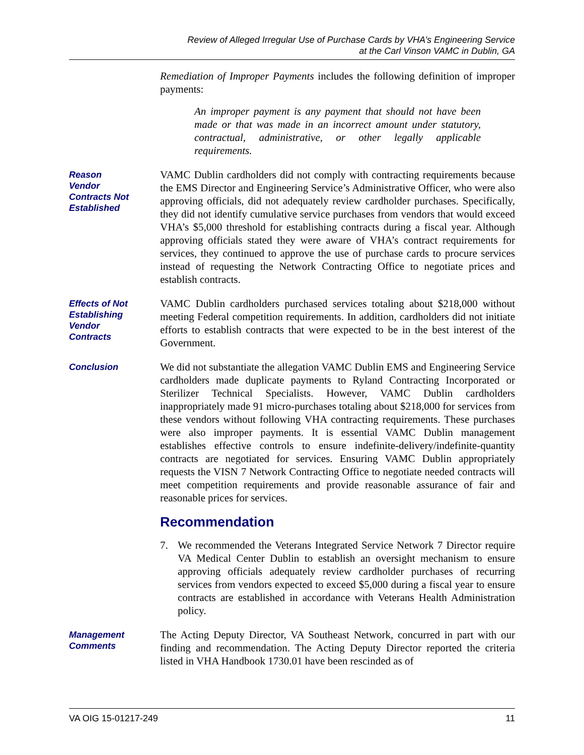Review of Alleged Irregular Use of Purchase Cards by VHA’s Engineering Service
at the Carl Vinson VAMC in Dublin, GA
Remediation of Improper Payments includes the following definition of improper payments:
An improper payment is any payment that should not have been made or that was made in an incorrect amount under statutory, contractual, administrative, or other legally applicable requirements.
Reason
Vendor
Contracts Not
Established
VAMC Dublin cardholders did not comply with contracting requirements because the EMS Director and Engineering Service’s Administrative Officer, who were also approving officials, did not adequately review cardholder purchases. Specifically, they did not identify cumulative service purchases from vendors that would exceed VHA’s $5,000 threshold for establishing contracts during a fiscal year. Although approving officials stated they were aware of VHA’s contract requirements for services, they continued to approve the use of purchase cards to procure services instead of requesting the Network Contracting Office to negotiate prices and establish contracts.
Effects of Not
Establishing
Vendor
Contracts
VAMC Dublin cardholders purchased services totaling about $218,000 without meeting Federal competition requirements. In addition, cardholders did not initiate efforts to establish contracts that were expected to be in the best interest of the Government.
Conclusion
We did not substantiate the allegation VAMC Dublin EMS and Engineering Service cardholders made duplicate payments to Ryland Contracting Incorporated or Sterilizer Technical Specialists. However, VAMC Dublin cardholders inappropriately made 91 micro-purchases totaling about $218,000 for services from these vendors without following VHA contracting requirements. These purchases were also improper payments. It is essential VAMC Dublin management establishes effective controls to ensure indefinite-delivery/indefinite-quantity contracts are negotiated for services. Ensuring VAMC Dublin appropriately requests the VISN 7 Network Contracting Office to negotiate needed contracts will meet competition requirements and provide reasonable assurance of fair and reasonable prices for services.
Recommendation
7. We recommended the Veterans Integrated Service Network 7 Director require VA Medical Center Dublin to establish an oversight mechanism to ensure approving officials adequately review cardholder purchases of recurring services from vendors expected to exceed $5,000 during a fiscal year to ensure contracts are established in accordance with Veterans Health Administration policy.
Management
Comments
The Acting Deputy Director, VA Southeast Network, concurred in part with our finding and recommendation. The Acting Deputy Director reported the criteria listed in VHA Handbook 1730.01 have been rescinded as of
VA OIG 15-01217-249 11